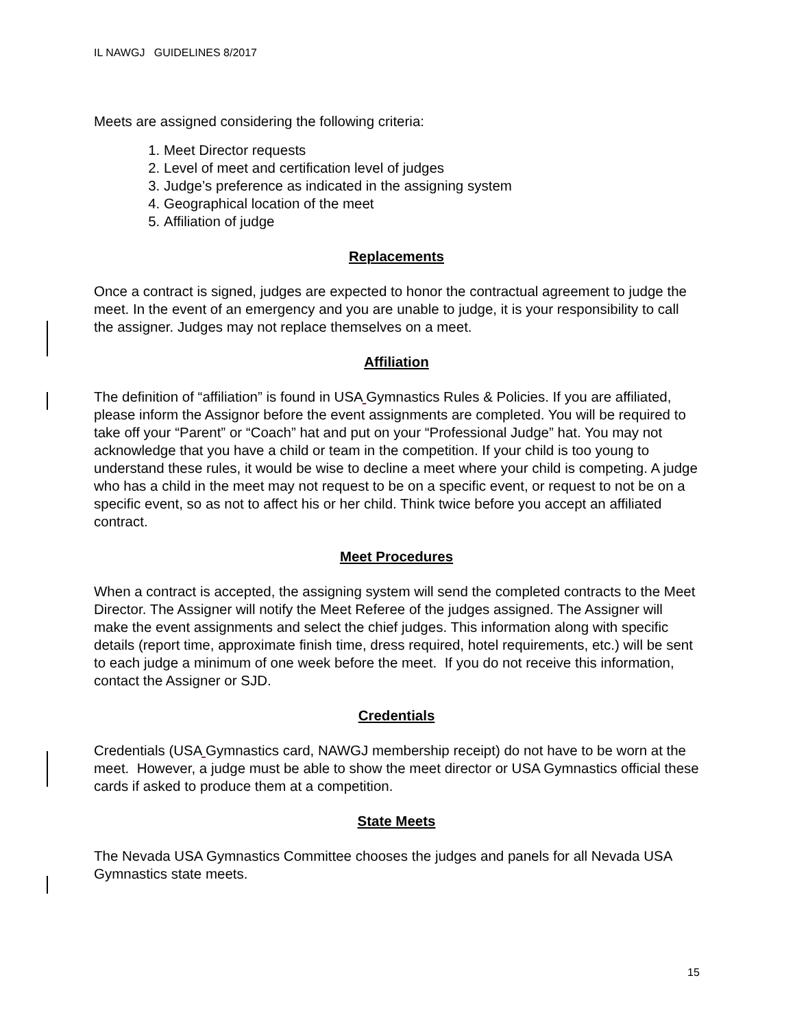IL NAWGJ GUIDELINES 8/2017
Meets are assigned considering the following criteria:
1. Meet Director requests
2. Level of meet and certification level of judges
3. Judge’s preference as indicated in the assigning system
4. Geographical location of the meet
5. Affiliation of judge
Replacements
Once a contract is signed, judges are expected to honor the contractual agreement to judge the meet. In the event of an emergency and you are unable to judge, it is your responsibility to call the assigner. Judges may not replace themselves on a meet.
Affiliation
The definition of “affiliation” is found in USA Gymnastics Rules & Policies. If you are affiliated, please inform the Assignor before the event assignments are completed. You will be required to take off your “Parent” or “Coach” hat and put on your “Professional Judge” hat. You may not acknowledge that you have a child or team in the competition. If your child is too young to understand these rules, it would be wise to decline a meet where your child is competing. A judge who has a child in the meet may not request to be on a specific event, or request to not be on a specific event, so as not to affect his or her child. Think twice before you accept an affiliated contract.
Meet Procedures
When a contract is accepted, the assigning system will send the completed contracts to the Meet Director. The Assigner will notify the Meet Referee of the judges assigned. The Assigner will make the event assignments and select the chief judges. This information along with specific details (report time, approximate finish time, dress required, hotel requirements, etc.) will be sent to each judge a minimum of one week before the meet. If you do not receive this information, contact the Assigner or SJD.
Credentials
Credentials (USA Gymnastics card, NAWGJ membership receipt) do not have to be worn at the meet. However, a judge must be able to show the meet director or USA Gymnastics official these cards if asked to produce them at a competition.
State Meets
The Nevada USA Gymnastics Committee chooses the judges and panels for all Nevada USA Gymnastics state meets.
15